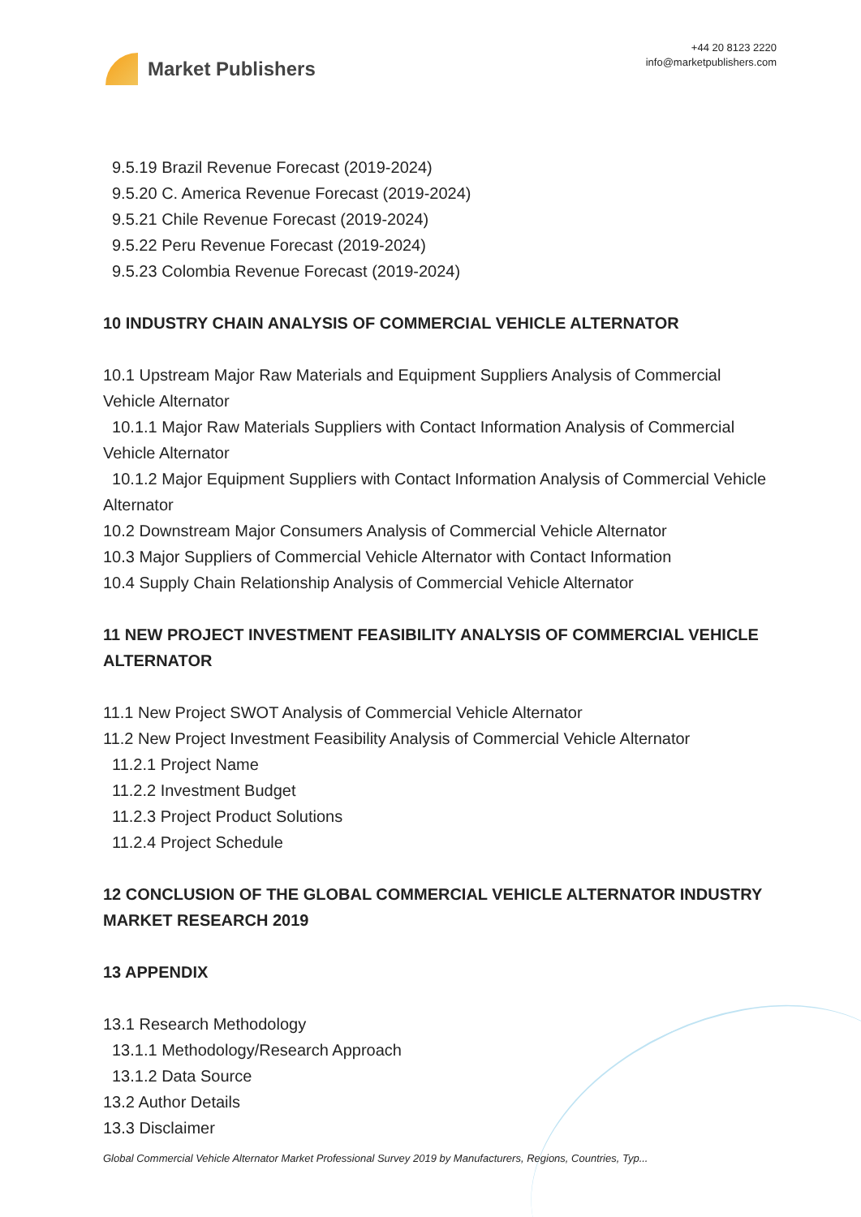Market Publishers
+44 20 8123 2220
info@marketpublishers.com
9.5.19 Brazil Revenue Forecast (2019-2024)
9.5.20 C. America Revenue Forecast (2019-2024)
9.5.21 Chile Revenue Forecast (2019-2024)
9.5.22 Peru Revenue Forecast (2019-2024)
9.5.23 Colombia Revenue Forecast (2019-2024)
10 INDUSTRY CHAIN ANALYSIS OF COMMERCIAL VEHICLE ALTERNATOR
10.1 Upstream Major Raw Materials and Equipment Suppliers Analysis of Commercial Vehicle Alternator
10.1.1 Major Raw Materials Suppliers with Contact Information Analysis of Commercial Vehicle Alternator
10.1.2 Major Equipment Suppliers with Contact Information Analysis of Commercial Vehicle Alternator
10.2 Downstream Major Consumers Analysis of Commercial Vehicle Alternator
10.3 Major Suppliers of Commercial Vehicle Alternator with Contact Information
10.4 Supply Chain Relationship Analysis of Commercial Vehicle Alternator
11 NEW PROJECT INVESTMENT FEASIBILITY ANALYSIS OF COMMERCIAL VEHICLE ALTERNATOR
11.1 New Project SWOT Analysis of Commercial Vehicle Alternator
11.2 New Project Investment Feasibility Analysis of Commercial Vehicle Alternator
11.2.1 Project Name
11.2.2 Investment Budget
11.2.3 Project Product Solutions
11.2.4 Project Schedule
12 CONCLUSION OF THE GLOBAL COMMERCIAL VEHICLE ALTERNATOR INDUSTRY MARKET RESEARCH 2019
13 APPENDIX
13.1 Research Methodology
13.1.1 Methodology/Research Approach
13.1.2 Data Source
13.2 Author Details
13.3 Disclaimer
Global Commercial Vehicle Alternator Market Professional Survey 2019 by Manufacturers, Regions, Countries, Typ...